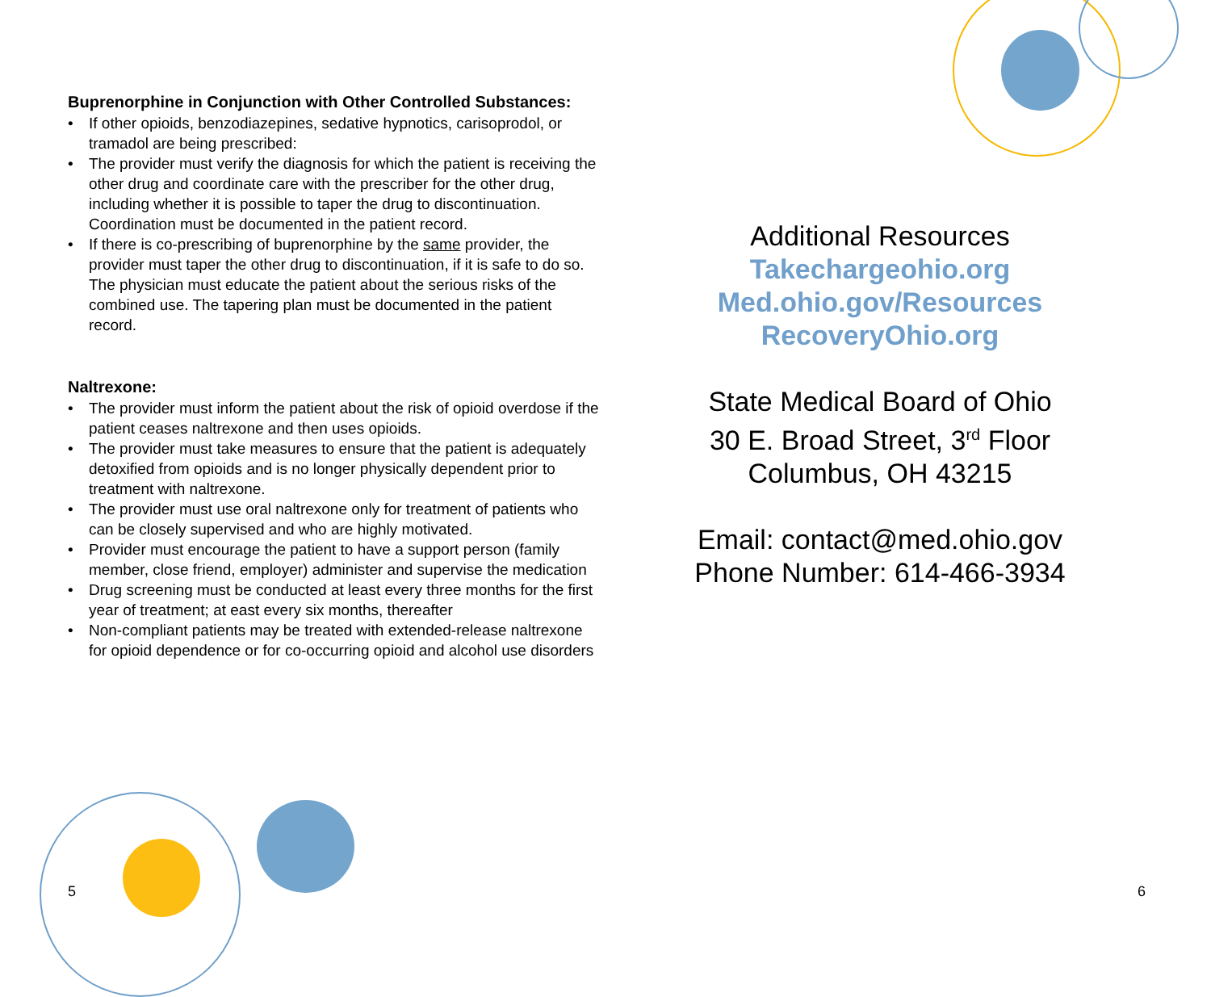Buprenorphine in Conjunction with Other Controlled Substances:
• If other opioids, benzodiazepines, sedative hypnotics, carisoprodol, or tramadol are being prescribed:
• The provider must verify the diagnosis for which the patient is receiving the other drug and coordinate care with the prescriber for the other drug, including whether it is possible to taper the drug to discontinuation. Coordination must be documented in the patient record.
• If there is co-prescribing of buprenorphine by the same provider, the provider must taper the other drug to discontinuation, if it is safe to do so. The physician must educate the patient about the serious risks of the combined use. The tapering plan must be documented in the patient record.
Naltrexone:
• The provider must inform the patient about the risk of opioid overdose if the patient ceases naltrexone and then uses opioids.
• The provider must take measures to ensure that the patient is adequately detoxified from opioids and is no longer physically dependent prior to treatment with naltrexone.
• The provider must use oral naltrexone only for treatment of patients who can be closely supervised and who are highly motivated.
• Provider must encourage the patient to have a support person (family member, close friend, employer) administer and supervise the medication
• Drug screening must be conducted at least every three months for the first year of treatment; at east every six months, thereafter
• Non-compliant patients may be treated with extended-release naltrexone for opioid dependence or for co-occurring opioid and alcohol use disorders
Additional Resources
Takechargeohio.org
Med.ohio.gov/Resources
RecoveryOhio.org
State Medical Board of Ohio
30 E. Broad Street, 3<sup>rd</sup> Floor
Columbus, OH 43215
Email: contact@med.ohio.gov
Phone Number: 614-466-3934
5 6